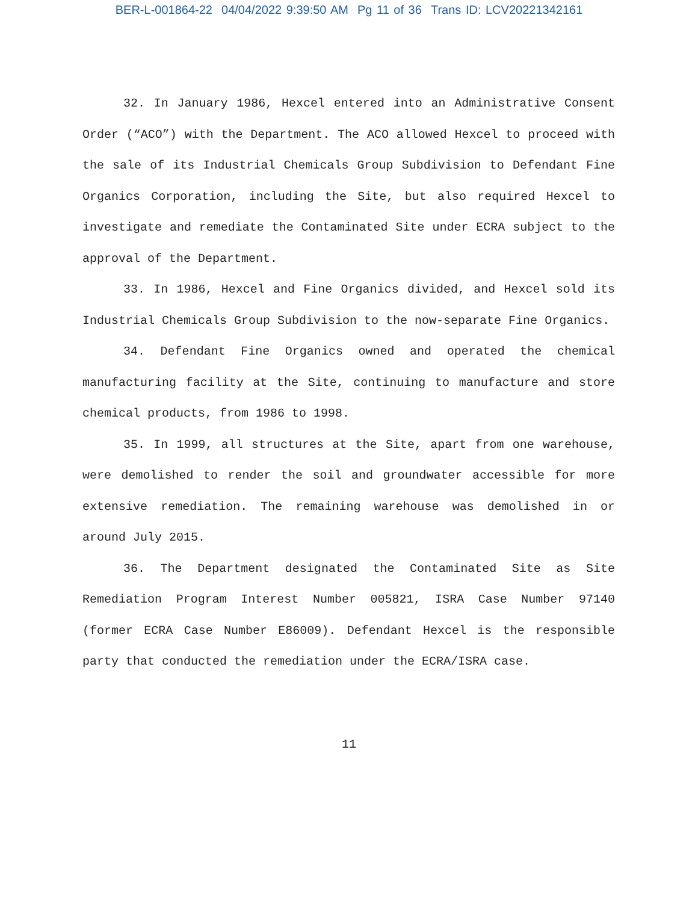BER-L-001864-22 04/04/2022 9:39:50 AM Pg 11 of 36 Trans ID: LCV20221342161
32. In January 1986, Hexcel entered into an Administrative Consent Order (“ACO”) with the Department. The ACO allowed Hexcel to proceed with the sale of its Industrial Chemicals Group Subdivision to Defendant Fine Organics Corporation, including the Site, but also required Hexcel to investigate and remediate the Contaminated Site under ECRA subject to the approval of the Department.
33. In 1986, Hexcel and Fine Organics divided, and Hexcel sold its Industrial Chemicals Group Subdivision to the now-separate Fine Organics.
34. Defendant Fine Organics owned and operated the chemical manufacturing facility at the Site, continuing to manufacture and store chemical products, from 1986 to 1998.
35. In 1999, all structures at the Site, apart from one warehouse, were demolished to render the soil and groundwater accessible for more extensive remediation. The remaining warehouse was demolished in or around July 2015.
36. The Department designated the Contaminated Site as Site Remediation Program Interest Number 005821, ISRA Case Number 97140 (former ECRA Case Number E86009). Defendant Hexcel is the responsible party that conducted the remediation under the ECRA/ISRA case.
11